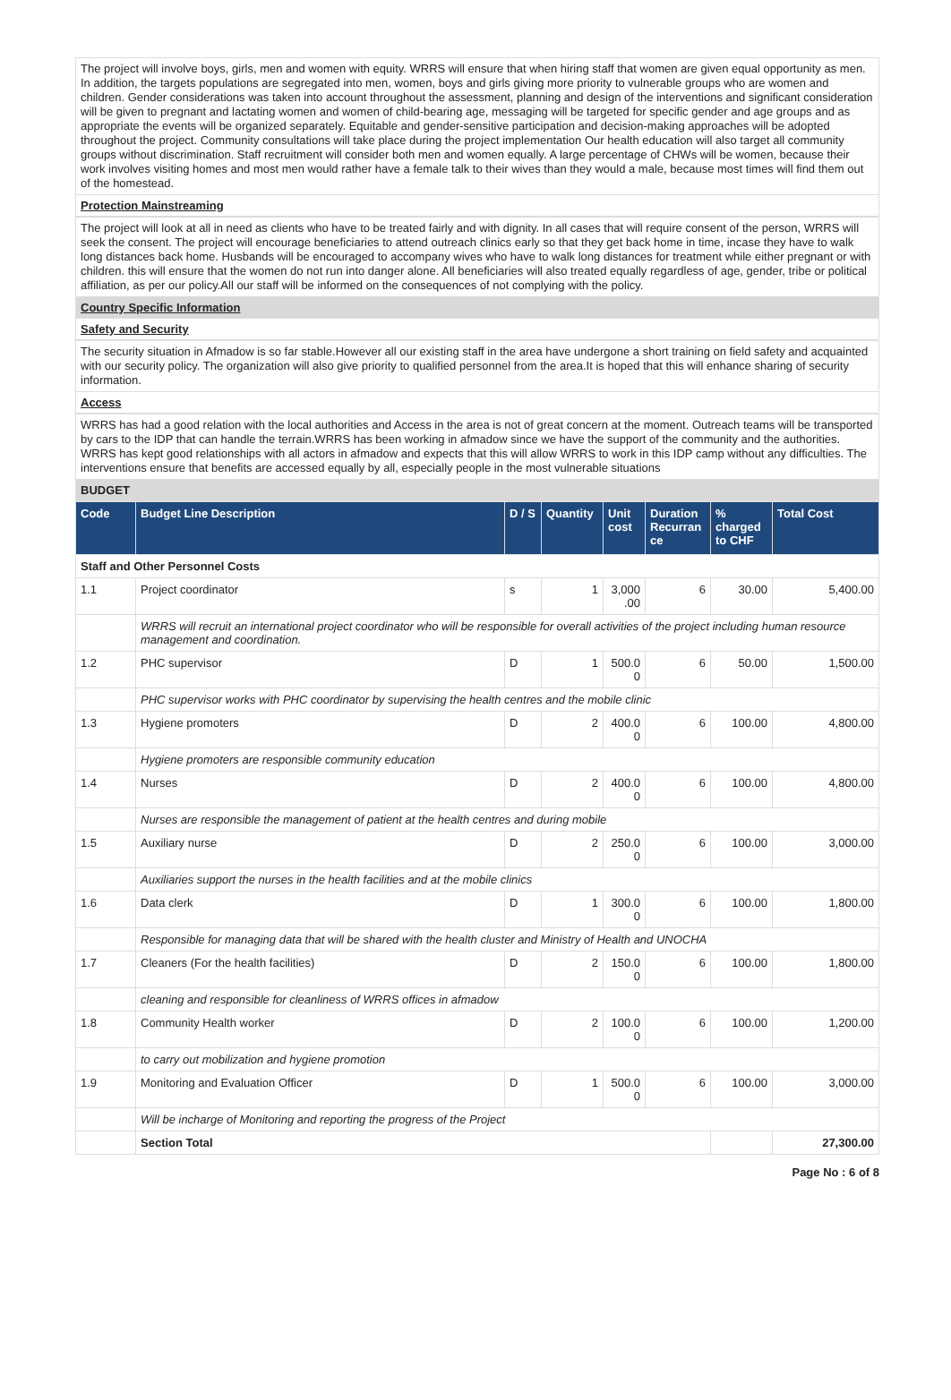The project will involve boys, girls, men and women with equity. WRRS will ensure that when hiring staff that women are given equal opportunity as men. In addition, the targets populations are segregated into men, women, boys and girls giving more priority to vulnerable groups who are women and children. Gender considerations was taken into account throughout the assessment, planning and design of the interventions and significant consideration will be given to pregnant and lactating women and women of child-bearing age, messaging will be targeted for specific gender and age groups and as appropriate the events will be organized separately. Equitable and gender-sensitive participation and decision-making approaches will be adopted throughout the project. Community consultations will take place during the project implementation Our health education will also target all community groups without discrimination. Staff recruitment will consider both men and women equally. A large percentage of CHWs will be women, because their work involves visiting homes and most men would rather have a female talk to their wives than they would a male, because most times will find them out of the homestead.
Protection Mainstreaming
The project will look at all in need as clients who have to be treated fairly and with dignity. In all cases that will require consent of the person, WRRS will seek the consent. The project will encourage beneficiaries to attend outreach clinics early so that they get back home in time, incase they have to walk long distances back home. Husbands will be encouraged to accompany wives who have to walk long distances for treatment while either pregnant or with children. this will ensure that the women do not run into danger alone. All beneficiaries will also treated equally regardless of age, gender, tribe or political affiliation, as per our policy.All our staff will be informed on the consequences of not complying with the policy.
Country Specific Information
Safety and Security
The security situation in Afmadow is so far stable.However all our existing staff in the area have undergone a short training on field safety and acquainted with our security policy. The organization will also give priority to qualified personnel from the area.It is hoped that this will enhance sharing of security information.
Access
WRRS has had a good relation with the local authorities and Access in the area is not of great concern at the moment. Outreach teams will be transported by cars to the IDP that can handle the terrain.WRRS has been working in afmadow since we have the support of the community and the authorities. WRRS has kept good relationships with all actors in afmadow and expects that this will allow WRRS to work in this IDP camp without any difficulties. The interventions ensure that benefits are accessed equally by all, especially people in the most vulnerable situations
BUDGET
| Code | Budget Line Description | D / S | Quantity | Unit cost | Duration Recurran ce | % charged to CHF | Total Cost |
| --- | --- | --- | --- | --- | --- | --- | --- |
| Staff and Other Personnel Costs | | | | | | | |
| 1.1 | Project coordinator | s | 1 | 3,000 .00 | 6 | 30.00 | 5,400.00 |
| | WRRS will recruit an international project coordinator who will be responsible for overall activities of the project including human resource management and coordination. | | | | | | |
| 1.2 | PHC supervisor | D | 1 | 500.0 0 | 6 | 50.00 | 1,500.00 |
| | PHC supervisor works with PHC coordinator by supervising the health centres and the mobile clinic | | | | | | |
| 1.3 | Hygiene promoters | D | 2 | 400.0 0 | 6 | 100.00 | 4,800.00 |
| | Hygiene promoters are responsible community education | | | | | | |
| 1.4 | Nurses | D | 2 | 400.0 0 | 6 | 100.00 | 4,800.00 |
| | Nurses are responsible the management of patient at the health centres and during mobile | | | | | | |
| 1.5 | Auxiliary nurse | D | 2 | 250.0 0 | 6 | 100.00 | 3,000.00 |
| | Auxiliaries support the nurses in the health facilities and at the mobile clinics | | | | | | |
| 1.6 | Data clerk | D | 1 | 300.0 0 | 6 | 100.00 | 1,800.00 |
| | Responsible for managing data that will be shared with the health cluster and Ministry of Health and UNOCHA | | | | | | |
| 1.7 | Cleaners (For the health facilities) | D | 2 | 150.0 0 | 6 | 100.00 | 1,800.00 |
| | cleaning and responsible for cleanliness of WRRS offices in afmadow | | | | | | |
| 1.8 | Community Health worker | D | 2 | 100.0 0 | 6 | 100.00 | 1,200.00 |
| | to carry out mobilization and hygiene promotion | | | | | | |
| 1.9 | Monitoring and Evaluation Officer | D | 1 | 500.0 0 | 6 | 100.00 | 3,000.00 |
| | Will be incharge of Monitoring and reporting the progress of the Project | | | | | | |
| | Section Total | | | | | | 27,300.00 |
Page No : 6 of 8